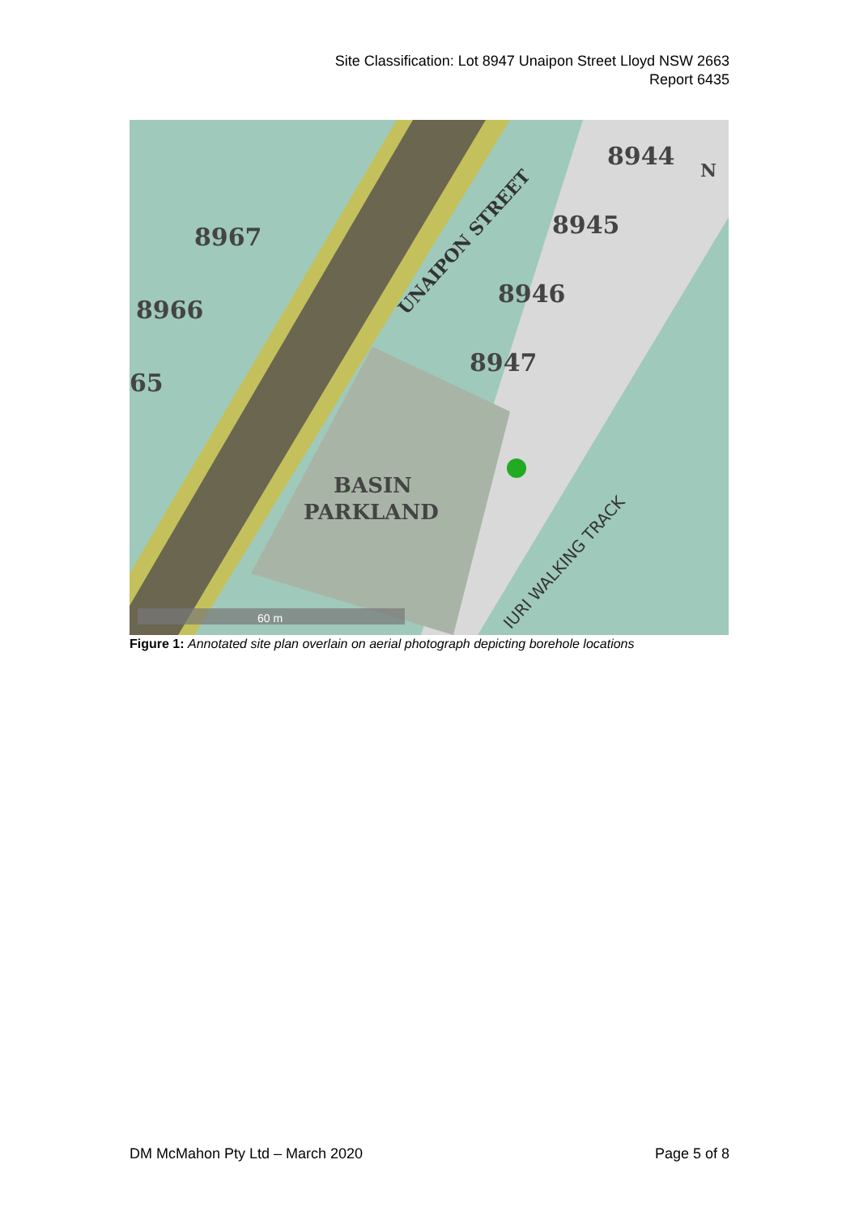Site Classification: Lot 8947 Unaipon Street Lloyd NSW 2663
Report 6435
8944
8945
8967
8946
8966
8947
65
BASIN
PARKLAND
N
UNAIPON STREET
IURI WALKING TRACK
60 m
Figure 1: Annotated site plan overlain on aerial photograph depicting borehole locations
DM McMahon Pty Ltd – March 2020 Page 5 of 8